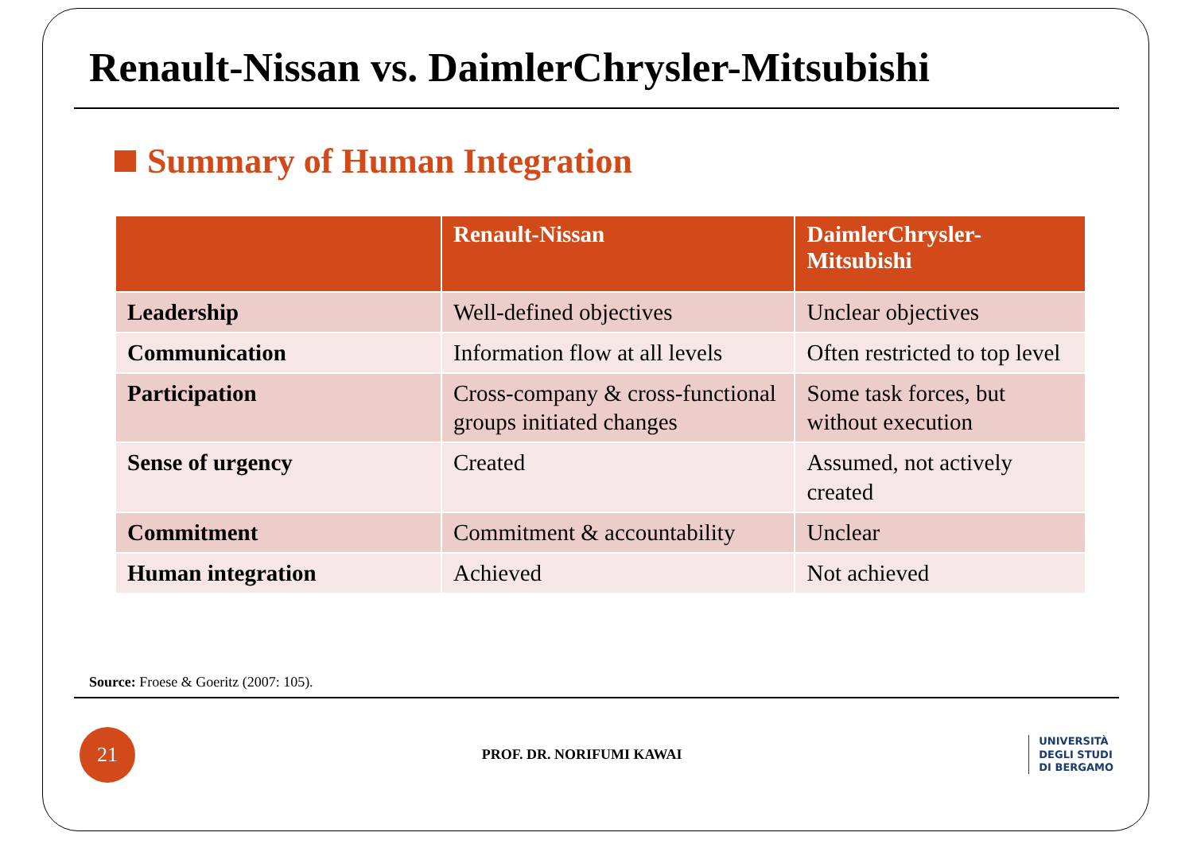Renault-Nissan vs. DaimlerChrysler-Mitsubishi
Summary of Human Integration
| | Renault-Nissan | DaimlerChrysler- Mitsubishi |
| --- | --- | --- |
| Leadership | Well-defined objectives | Unclear objectives |
| Communication | Information flow at all levels | Often restricted to top level |
| Participation | Cross-company & cross-functional groups initiated changes | Some task forces, but without execution |
| Sense of urgency | Created | Assumed, not actively created |
| Commitment | Commitment & accountability | Unclear |
| Human integration | Achieved | Not achieved |
Source: Froese & Goeritz (2007: 105).
21
PROF. DR. NORIFUMI KAWAI
UNIVERSITÀ
DEGLI STUDI
DI BERGAMO